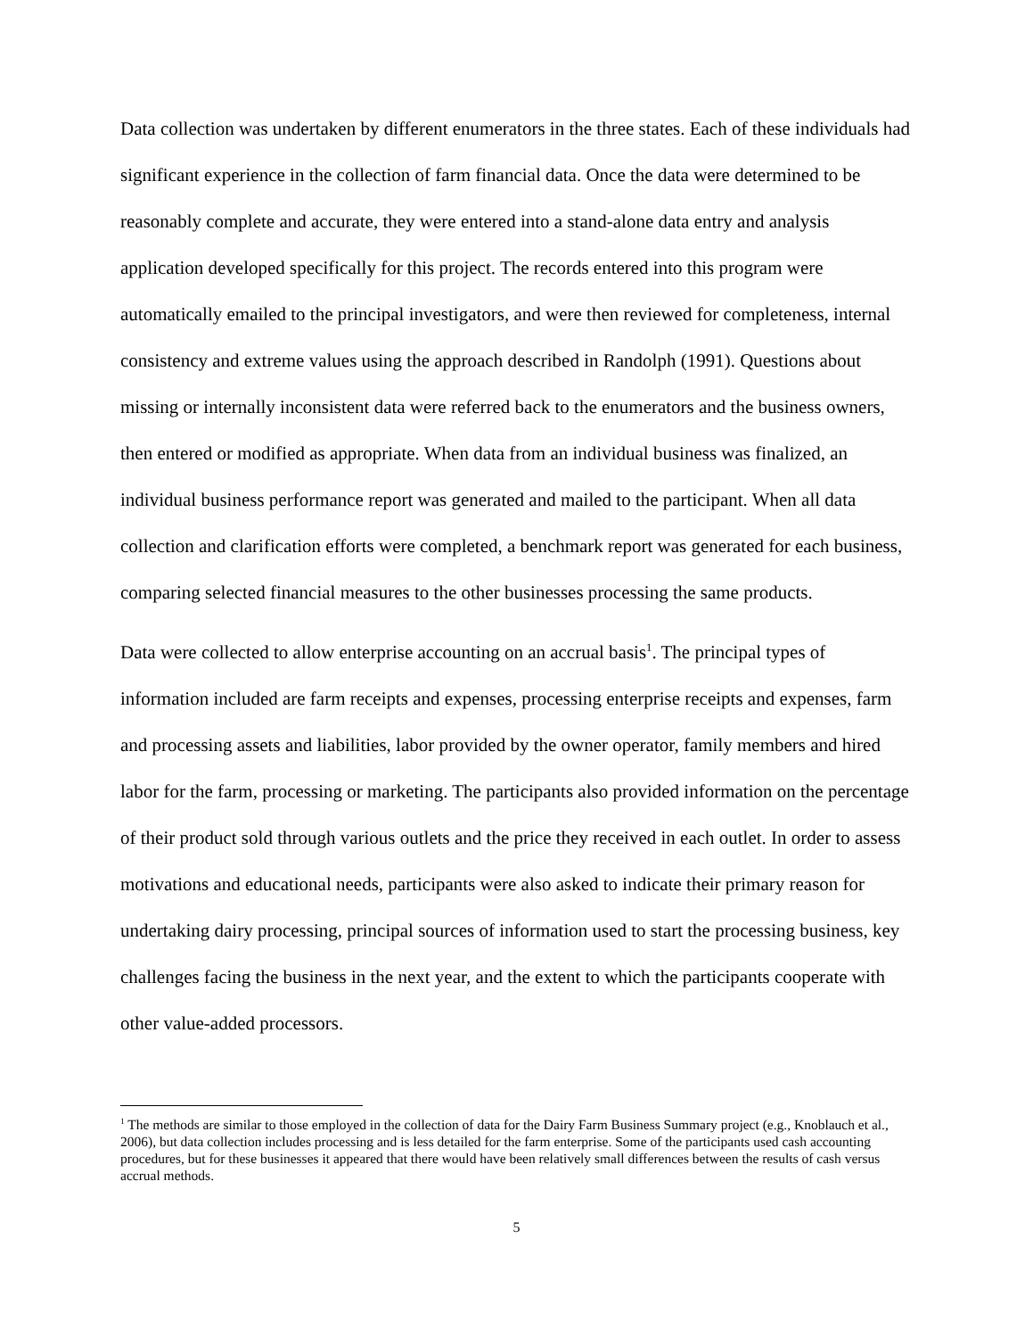Data collection was undertaken by different enumerators in the three states. Each of these individuals had significant experience in the collection of farm financial data. Once the data were determined to be reasonably complete and accurate, they were entered into a stand-alone data entry and analysis application developed specifically for this project. The records entered into this program were automatically emailed to the principal investigators, and were then reviewed for completeness, internal consistency and extreme values using the approach described in Randolph (1991). Questions about missing or internally inconsistent data were referred back to the enumerators and the business owners, then entered or modified as appropriate. When data from an individual business was finalized, an individual business performance report was generated and mailed to the participant. When all data collection and clarification efforts were completed, a benchmark report was generated for each business, comparing selected financial measures to the other businesses processing the same products.
Data were collected to allow enterprise accounting on an accrual basis<sup>1</sup>. The principal types of information included are farm receipts and expenses, processing enterprise receipts and expenses, farm and processing assets and liabilities, labor provided by the owner operator, family members and hired labor for the farm, processing or marketing. The participants also provided information on the percentage of their product sold through various outlets and the price they received in each outlet. In order to assess motivations and educational needs, participants were also asked to indicate their primary reason for undertaking dairy processing, principal sources of information used to start the processing business, key challenges facing the business in the next year, and the extent to which the participants cooperate with other value-added processors.
<sup>1</sup> The methods are similar to those employed in the collection of data for the Dairy Farm Business Summary project (e.g., Knoblauch et al., 2006), but data collection includes processing and is less detailed for the farm enterprise. Some of the participants used cash accounting procedures, but for these businesses it appeared that there would have been relatively small differences between the results of cash versus accrual methods.
5